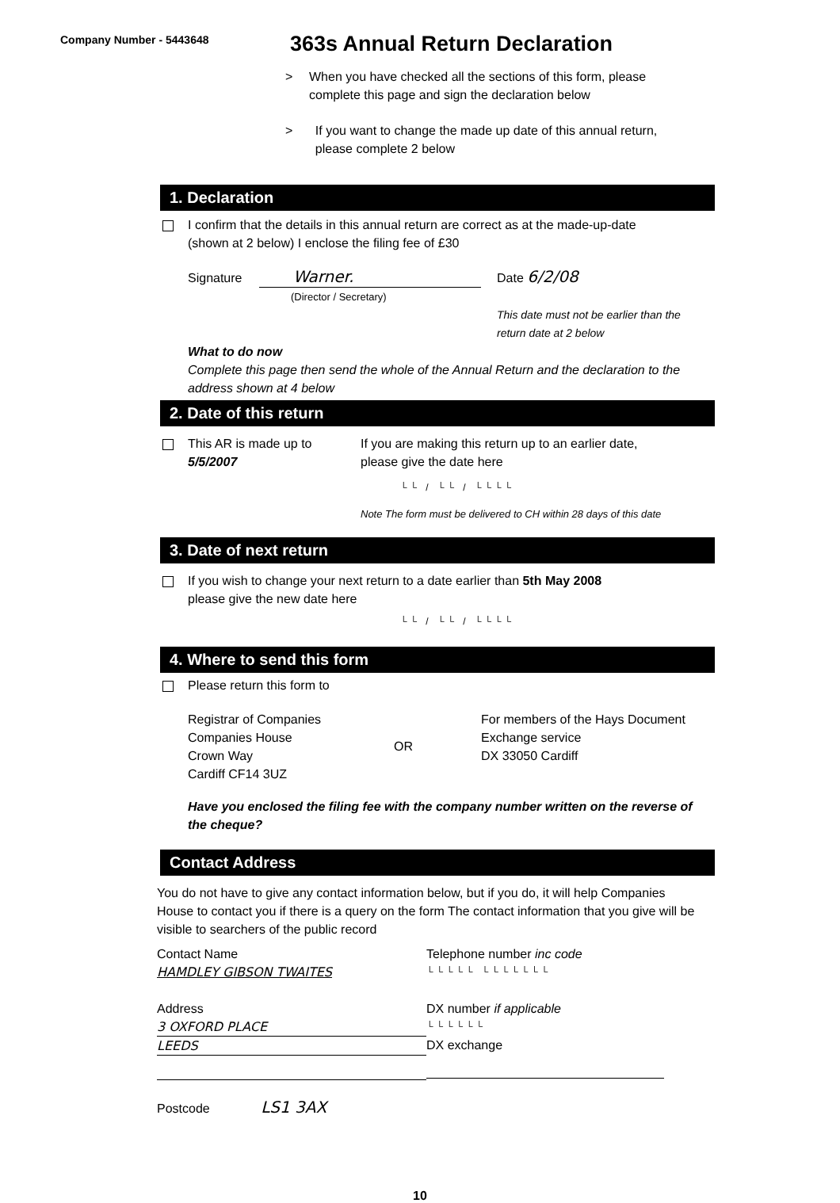Company Number - 5443648
363s Annual Return Declaration
> When you have checked all the sections of this form, please complete this page and sign the declaration below
> If you want to change the made up date of this annual return, please complete 2 below
1. Declaration
I confirm that the details in this annual return are correct as at the made-up-date
(shown at 2 below) I enclose the filing fee of £30
Signature Warner.
(Director / Secretary)
Date 6/2/08
This date must not be earlier than the
return date at 2 below
What to do now
Complete this page then send the whole of the Annual Return and the declaration to the address shown at 4 below
2. Date of this return
This AR is made up to
5/5/2007
If you are making this return up to an earlier date,
please give the date here
└└ / └└ / └└└└
Note The form must be delivered to CH within 28 days of this date
3. Date of next return
If you wish to change your next return to a date earlier than 5th May 2008
please give the new date here
└└ / └└ / └└└└
4. Where to send this form
Please return this form to
Registrar of Companies
Companies House
Crown Way
Cardiff CF14 3UZ
OR
For members of the Hays Document
Exchange service
DX 33050 Cardiff
Have you enclosed the filing fee with the company number written on the reverse of the cheque?
Contact Address
You do not have to give any contact information below, but if you do, it will help Companies House to contact you if there is a query on the form The contact information that you give will be visible to searchers of the public record
Contact Name
HAMDLEY GIBSON TWAITES
Address
3 OXFORD PLACE
LEEDS
Postcode LS1 3AX
Telephone number inc code
└└└└└ └└└└└└└
DX number if applicable
└└└└└└
DX exchange
10